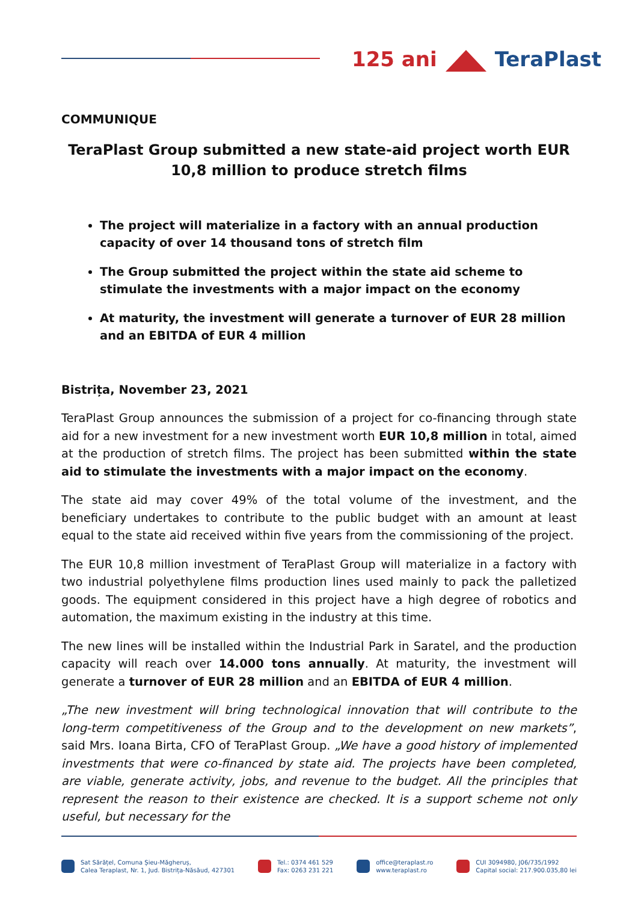125 ani TeraPlast
COMMUNIQUE
TeraPlast Group submitted a new state-aid project worth EUR 10,8 million to produce stretch films
The project will materialize in a factory with an annual production capacity of over 14 thousand tons of stretch film
The Group submitted the project within the state aid scheme to stimulate the investments with a major impact on the economy
At maturity, the investment will generate a turnover of EUR 28 million and an EBITDA of EUR 4 million
Bistrița, November 23, 2021
TeraPlast Group announces the submission of a project for co-financing through state aid for a new investment for a new investment worth EUR 10,8 million in total, aimed at the production of stretch films. The project has been submitted within the state aid to stimulate the investments with a major impact on the economy.
The state aid may cover 49% of the total volume of the investment, and the beneficiary undertakes to contribute to the public budget with an amount at least equal to the state aid received within five years from the commissioning of the project.
The EUR 10,8 million investment of TeraPlast Group will materialize in a factory with two industrial polyethylene films production lines used mainly to pack the palletized goods. The equipment considered in this project have a high degree of robotics and automation, the maximum existing in the industry at this time.
The new lines will be installed within the Industrial Park in Saratel, and the production capacity will reach over 14.000 tons annually. At maturity, the investment will generate a turnover of EUR 28 million and an EBITDA of EUR 4 million.
„The new investment will bring technological innovation that will contribute to the long-term competitiveness of the Group and to the development on new markets”, said Mrs. Ioana Birta, CFO of TeraPlast Group. „We have a good history of implemented investments that were co-financed by state aid. The projects have been completed, are viable, generate activity, jobs, and revenue to the budget. All the principles that represent the reason to their existence are checked. It is a support scheme not only useful, but necessary for the
Sat Sărățel, Comuna Șieu-Măgheruș,
Calea Teraplast, Nr. 1, Jud. Bistrița-Năsăud, 427301
Tel.: 0374 461 529
Fax: 0263 231 221
office@teraplast.ro
www.teraplast.ro
CUI 3094980, J06/735/1992
Capital social: 217.900.035,80 lei